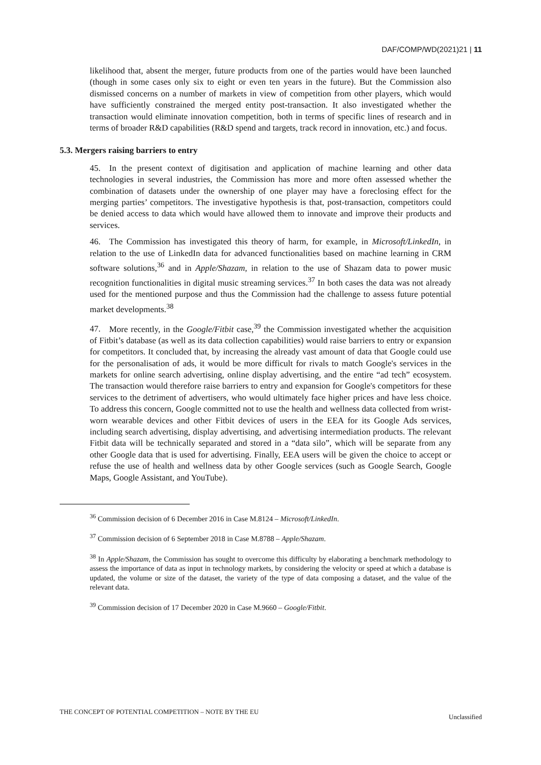DAF/COMP/WD(2021)21 | 11
likelihood that, absent the merger, future products from one of the parties would have been launched (though in some cases only six to eight or even ten years in the future). But the Commission also dismissed concerns on a number of markets in view of competition from other players, which would have sufficiently constrained the merged entity post-transaction. It also investigated whether the transaction would eliminate innovation competition, both in terms of specific lines of research and in terms of broader R&D capabilities (R&D spend and targets, track record in innovation, etc.) and focus.
5.3. Mergers raising barriers to entry
45. In the present context of digitisation and application of machine learning and other data technologies in several industries, the Commission has more and more often assessed whether the combination of datasets under the ownership of one player may have a foreclosing effect for the merging parties’ competitors. The investigative hypothesis is that, post-transaction, competitors could be denied access to data which would have allowed them to innovate and improve their products and services.
46. The Commission has investigated this theory of harm, for example, in Microsoft/LinkedIn, in relation to the use of LinkedIn data for advanced functionalities based on machine learning in CRM software solutions,<sup>36</sup> and in Apple/Shazam, in relation to the use of Shazam data to power music recognition functionalities in digital music streaming services.<sup>37</sup> In both cases the data was not already used for the mentioned purpose and thus the Commission had the challenge to assess future potential market developments.<sup>38</sup>
47. More recently, in the Google/Fitbit case,<sup>39</sup> the Commission investigated whether the acquisition of Fitbit’s database (as well as its data collection capabilities) would raise barriers to entry or expansion for competitors. It concluded that, by increasing the already vast amount of data that Google could use for the personalisation of ads, it would be more difficult for rivals to match Google's services in the markets for online search advertising, online display advertising, and the entire “ad tech” ecosystem. The transaction would therefore raise barriers to entry and expansion for Google's competitors for these services to the detriment of advertisers, who would ultimately face higher prices and have less choice. To address this concern, Google committed not to use the health and wellness data collected from wrist-worn wearable devices and other Fitbit devices of users in the EEA for its Google Ads services, including search advertising, display advertising, and advertising intermediation products. The relevant Fitbit data will be technically separated and stored in a “data silo”, which will be separate from any other Google data that is used for advertising. Finally, EEA users will be given the choice to accept or refuse the use of health and wellness data by other Google services (such as Google Search, Google Maps, Google Assistant, and YouTube).
<sup>36</sup> Commission decision of 6 December 2016 in Case M.8124 – Microsoft/LinkedIn.
<sup>37</sup> Commission decision of 6 September 2018 in Case M.8788 – Apple/Shazam.
<sup>38</sup> In Apple/Shazam, the Commission has sought to overcome this difficulty by elaborating a benchmark methodology to assess the importance of data as input in technology markets, by considering the velocity or speed at which a database is updated, the volume or size of the dataset, the variety of the type of data composing a dataset, and the value of the relevant data.
<sup>39</sup> Commission decision of 17 December 2020 in Case M.9660 – Google/Fitbit.
THE CONCEPT OF POTENTIAL COMPETITION – NOTE BY THE EU Unclassified